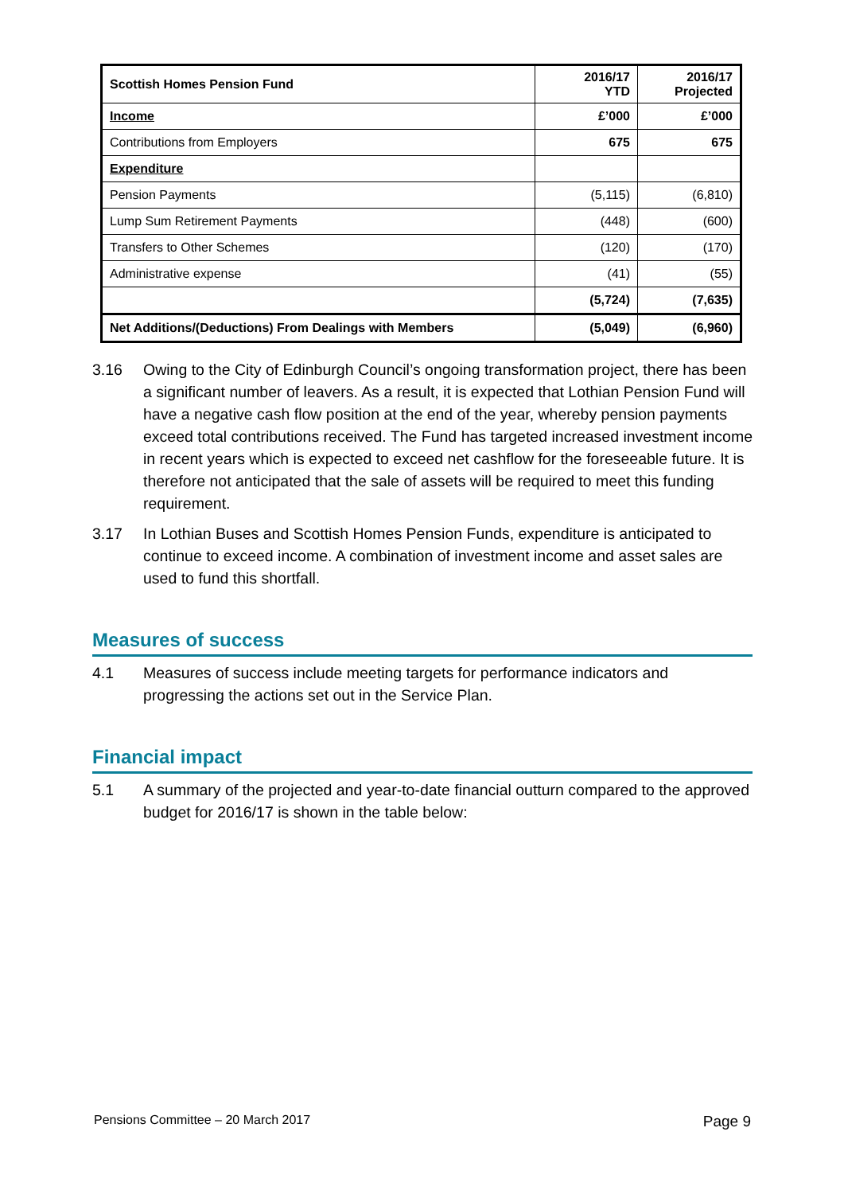| Scottish Homes Pension Fund | 2016/17 YTD | 2016/17 Projected |
| --- | --- | --- |
| Income | £’000 | £’000 |
| Contributions from Employers | 675 | 675 |
| Expenditure | | |
| Pension Payments | (5,115) | (6,810) |
| Lump Sum Retirement Payments | (448) | (600) |
| Transfers to Other Schemes | (120) | (170) |
| Administrative expense | (41) | (55) |
| | (5,724) | (7,635) |
| Net Additions/(Deductions) From Dealings with Members | (5,049) | (6,960) |
3.16 Owing to the City of Edinburgh Council’s ongoing transformation project, there has been a significant number of leavers. As a result, it is expected that Lothian Pension Fund will have a negative cash flow position at the end of the year, whereby pension payments exceed total contributions received. The Fund has targeted increased investment income in recent years which is expected to exceed net cashflow for the foreseeable future. It is therefore not anticipated that the sale of assets will be required to meet this funding requirement.
3.17 In Lothian Buses and Scottish Homes Pension Funds, expenditure is anticipated to continue to exceed income. A combination of investment income and asset sales are used to fund this shortfall.
Measures of success
4.1 Measures of success include meeting targets for performance indicators and progressing the actions set out in the Service Plan.
Financial impact
5.1 A summary of the projected and year-to-date financial outturn compared to the approved budget for 2016/17 is shown in the table below:
Pensions Committee – 20 March 2017 Page 9